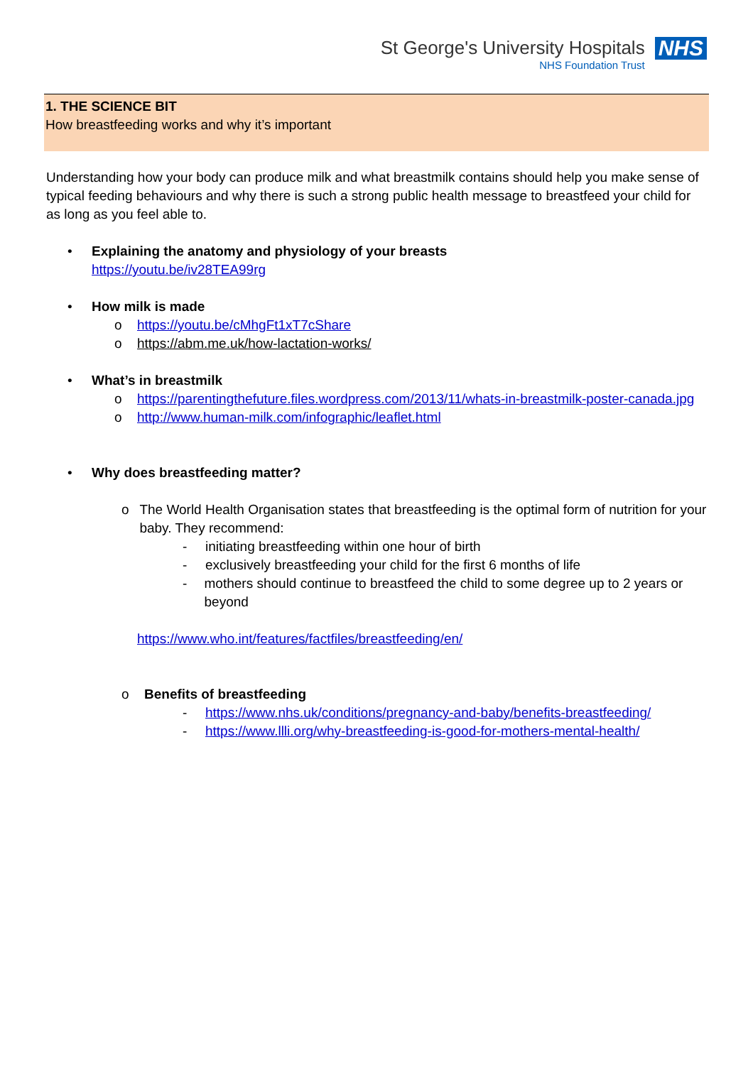St George's University Hospitals
NHS Foundation Trust
NHS
1. THE SCIENCE BIT
How breastfeeding works and why it’s important
Understanding how your body can produce milk and what breastmilk contains should help you make sense of typical feeding behaviours and why there is such a strong public health message to breastfeed your child for as long as you feel able to.
•
Explaining the anatomy and physiology of your breasts
https://youtu.be/iv28TEA99rg
•
How milk is made
o https://youtu.be/cMhgFt1xT7cShare
o https://abm.me.uk/how-lactation-works/
•
What’s in breastmilk
o https://parentingthefuture.files.wordpress.com/2013/11/whats-in-breastmilk-poster-canada.jpg
o http://www.human-milk.com/infographic/leaflet.html
•
Why does breastfeeding matter?
o The World Health Organisation states that breastfeeding is the optimal form of nutrition for your baby. They recommend:
- initiating breastfeeding within one hour of birth
- exclusively breastfeeding your child for the first 6 months of life
- mothers should continue to breastfeed the child to some degree up to 2 years or beyond
https://www.who.int/features/factfiles/breastfeeding/en/
o Benefits of breastfeeding
- https://www.nhs.uk/conditions/pregnancy-and-baby/benefits-breastfeeding/
- https://www.llli.org/why-breastfeeding-is-good-for-mothers-mental-health/